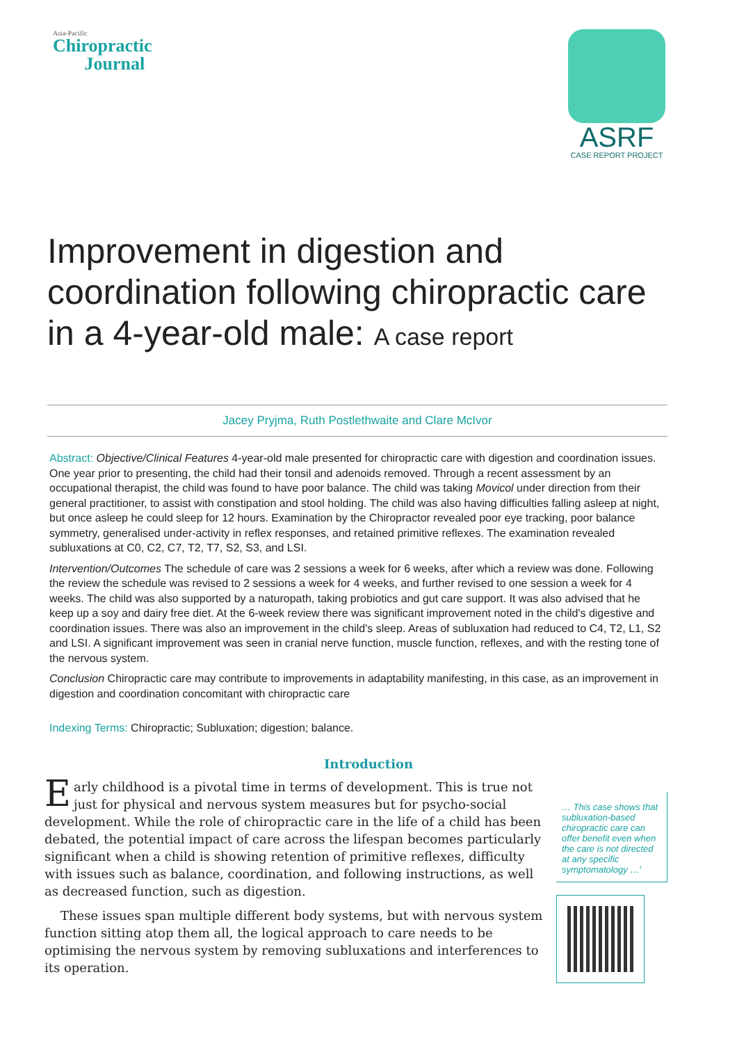Asia-Pacific
Chiropractic
Journal
ASRF
CASE REPORT PROJECT
Improvement in digestion and coordination following chiropractic care in a 4-year-old male: A case report
Jacey Pryjma, Ruth Postlethwaite and Clare McIvor
Abstract: Objective/Clinical Features 4-year-old male presented for chiropractic care with digestion and coordination issues. One year prior to presenting, the child had their tonsil and adenoids removed. Through a recent assessment by an occupational therapist, the child was found to have poor balance. The child was taking Movicol under direction from their general practitioner, to assist with constipation and stool holding. The child was also having difficulties falling asleep at night, but once asleep he could sleep for 12 hours. Examination by the Chiropractor revealed poor eye tracking, poor balance symmetry, generalised under-activity in reflex responses, and retained primitive reflexes. The examination revealed subluxations at C0, C2, C7, T2, T7, S2, S3, and LSI.
Intervention/Outcomes The schedule of care was 2 sessions a week for 6 weeks, after which a review was done. Following the review the schedule was revised to 2 sessions a week for 4 weeks, and further revised to one session a week for 4 weeks. The child was also supported by a naturopath, taking probiotics and gut care support. It was also advised that he keep up a soy and dairy free diet. At the 6-week review there was significant improvement noted in the child's digestive and coordination issues. There was also an improvement in the child's sleep. Areas of subluxation had reduced to C4, T2, L1, S2 and LSI. A significant improvement was seen in cranial nerve function, muscle function, reflexes, and with the resting tone of the nervous system.
Conclusion Chiropractic care may contribute to improvements in adaptability manifesting, in this case, as an improvement in digestion and coordination concomitant with chiropractic care
Indexing Terms: Chiropractic; Subluxation; digestion; balance.
Introduction
Early childhood is a pivotal time in terms of development. This is true not just for physical and nervous system measures but for psycho-social development. While the role of chiropractic care in the life of a child has been debated, the potential impact of care across the lifespan becomes particularly significant when a child is showing retention of primitive reflexes, difficulty with issues such as balance, coordination, and following instructions, as well as decreased function, such as digestion.
These issues span multiple different body systems, but with nervous system function sitting atop them all, the logical approach to care needs to be optimising the nervous system by removing subluxations and interferences to its operation.
… This case shows that subluxation-based chiropractic care can offer benefit even when the care is not directed at any specific symptomatology …'